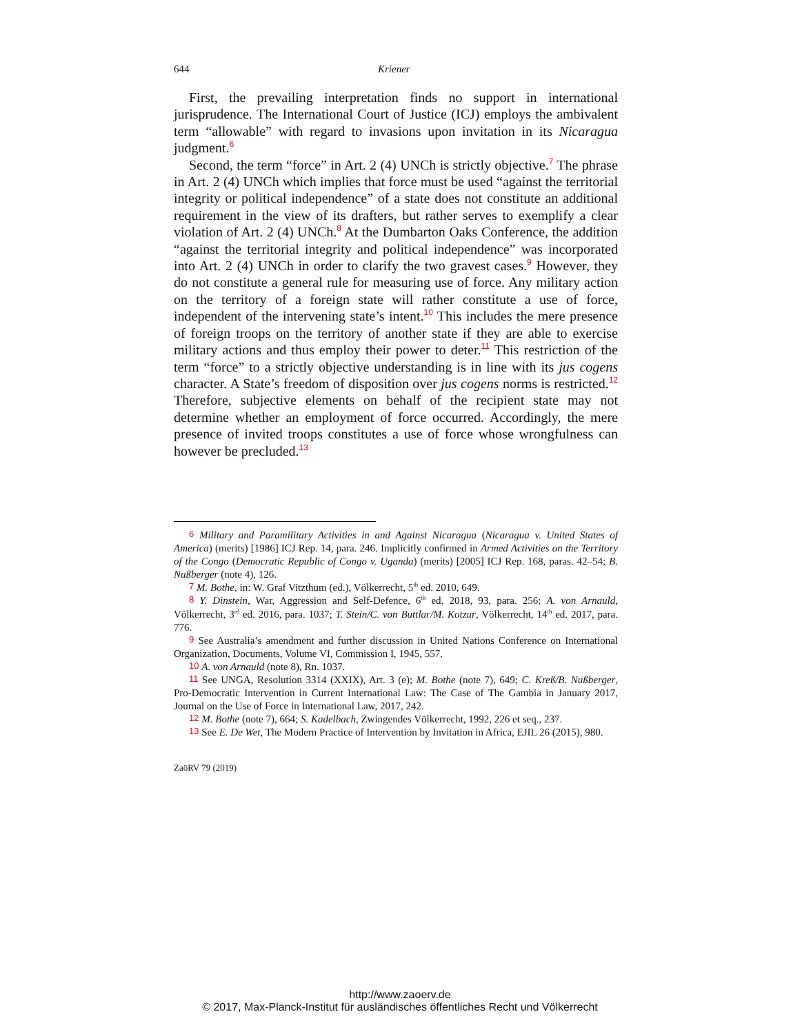644 Kriener
First, the prevailing interpretation finds no support in international jurisprudence. The International Court of Justice (ICJ) employs the ambivalent term “allowable” with regard to invasions upon invitation in its Nicaragua judgment.<sup>6</sup>
Second, the term “force” in Art. 2 (4) UNCh is strictly objective.<sup>7</sup> The phrase in Art. 2 (4) UNCh which implies that force must be used “against the territorial integrity or political independence” of a state does not constitute an additional requirement in the view of its drafters, but rather serves to exemplify a clear violation of Art. 2 (4) UNCh.<sup>8</sup> At the Dumbarton Oaks Conference, the addition “against the territorial integrity and political independence” was incorporated into Art. 2 (4) UNCh in order to clarify the two gravest cases.<sup>9</sup> However, they do not constitute a general rule for measuring use of force. Any military action on the territory of a foreign state will rather constitute a use of force, independent of the intervening state’s intent.<sup>10</sup> This includes the mere presence of foreign troops on the territory of another state if they are able to exercise military actions and thus employ their power to deter.<sup>11</sup> This restriction of the term “force” to a strictly objective understanding is in line with its jus cogens character. A State’s freedom of disposition over jus cogens norms is restricted.<sup>12</sup> Therefore, subjective elements on behalf of the recipient state may not determine whether an employment of force occurred. Accordingly, the mere presence of invited troops constitutes a use of force whose wrongfulness can however be precluded.<sup>13</sup>
<sup>6</sup> Military and Paramilitary Activities in and Against Nicaragua (Nicaragua v. United States of America) (merits) [1986] ICJ Rep. 14, para. 246. Implicitly confirmed in Armed Activities on the Territory of the Congo (Democratic Republic of Congo v. Uganda) (merits) [2005] ICJ Rep. 168, paras. 42–54; B. Nußberger (note 4), 126.
<sup>7</sup> M. Bothe, in: W. Graf Vitzthum (ed.), Völkerrecht, 5<sup>th</sup> ed. 2010, 649.
<sup>8</sup> Y. Dinstein, War, Aggression and Self-Defence, 6<sup>th</sup> ed. 2018, 93, para. 256; A. von Arnauld, Völkerrecht, 3<sup>rd</sup> ed. 2016, para. 1037; T. Stein/C. von Buttlar/M. Kotzur, Völkerrecht, 14<sup>th</sup> ed. 2017, para. 776.
<sup>9</sup> See Australia’s amendment and further discussion in United Nations Conference on International Organization, Documents, Volume VI, Commission I, 1945, 557.
<sup>10</sup> A. von Arnauld (note 8), Rn. 1037.
<sup>11</sup> See UNGA, Resolution 3314 (XXIX), Art. 3 (e); M. Bothe (note 7), 649; C. Kreß/B. Nußberger, Pro-Democratic Intervention in Current International Law: The Case of The Gambia in January 2017, Journal on the Use of Force in International Law, 2017, 242.
<sup>12</sup> M. Bothe (note 7), 664; S. Kadelbach, Zwingendes Völkerrecht, 1992, 226 et seq., 237.
<sup>13</sup> See E. De Wet, The Modern Practice of Intervention by Invitation in Africa, EJIL 26 (2015), 980.
ZaöRV 79 (2019)
http://www.zaoerv.de
© 2017, Max-Planck-Institut für ausländisches öffentliches Recht und Völkerrecht